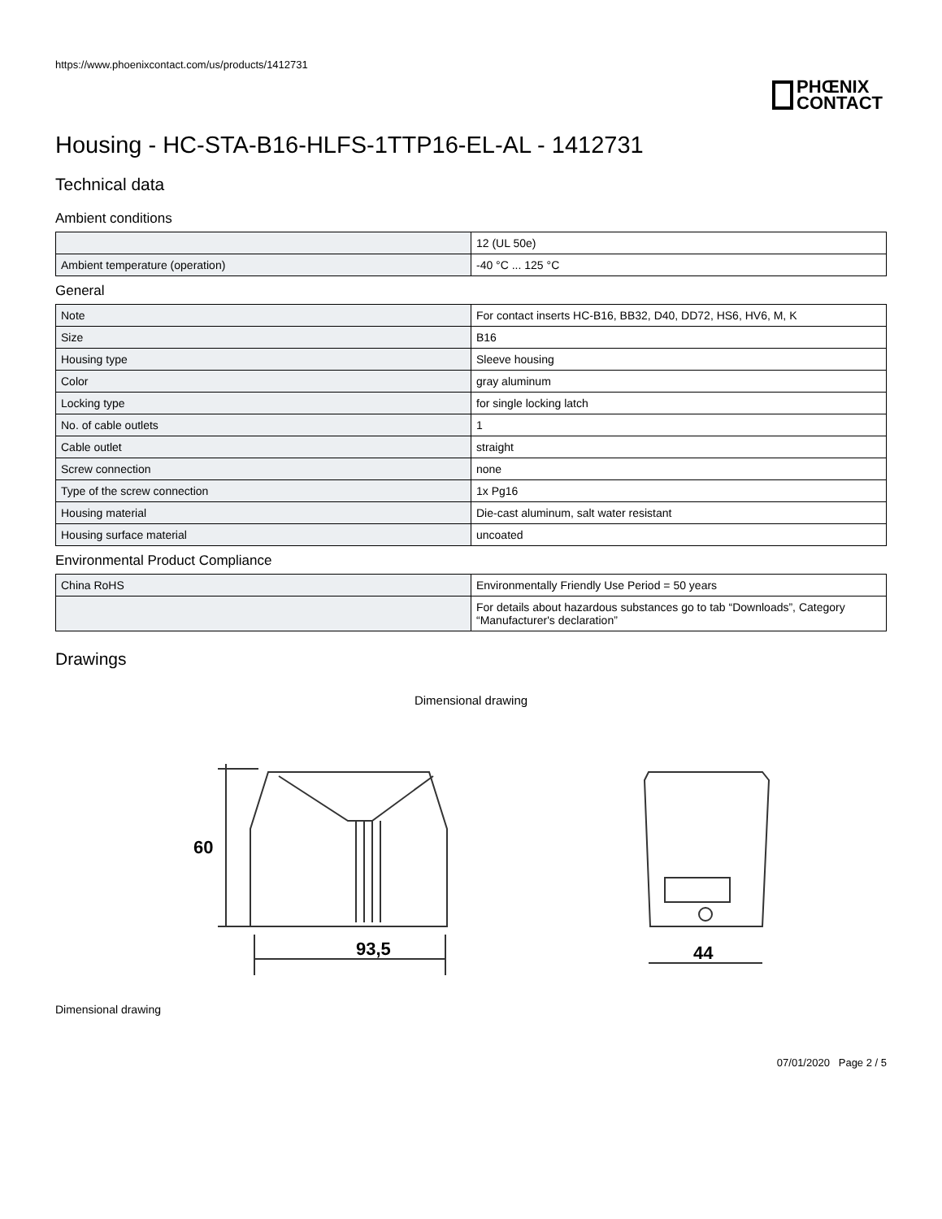https://www.phoenixcontact.com/us/products/1412731
PHŒNIX
CONTACT
Housing - HC-STA-B16-HLFS-1TTP16-EL-AL - 1412731
Technical data
Ambient conditions
| | 12 (UL 50e) |
| Ambient temperature (operation) | -40 °C ... 125 °C |
General
| Note | For contact inserts HC-B16, BB32, D40, DD72, HS6, HV6, M, K |
| Size | B16 |
| Housing type | Sleeve housing |
| Color | gray aluminum |
| Locking type | for single locking latch |
| No. of cable outlets | 1 |
| Cable outlet | straight |
| Screw connection | none |
| Type of the screw connection | 1x Pg16 |
| Housing material | Die-cast aluminum, salt water resistant |
| Housing surface material | uncoated |
Environmental Product Compliance
| China RoHS | Environmentally Friendly Use Period = 50 years |
| | For details about hazardous substances go to tab “Downloads”, Category “Manufacturer's declaration” |
Drawings
Dimensional drawing
60
93,5
44
Dimensional drawing
07/01/2020 Page 2 / 5